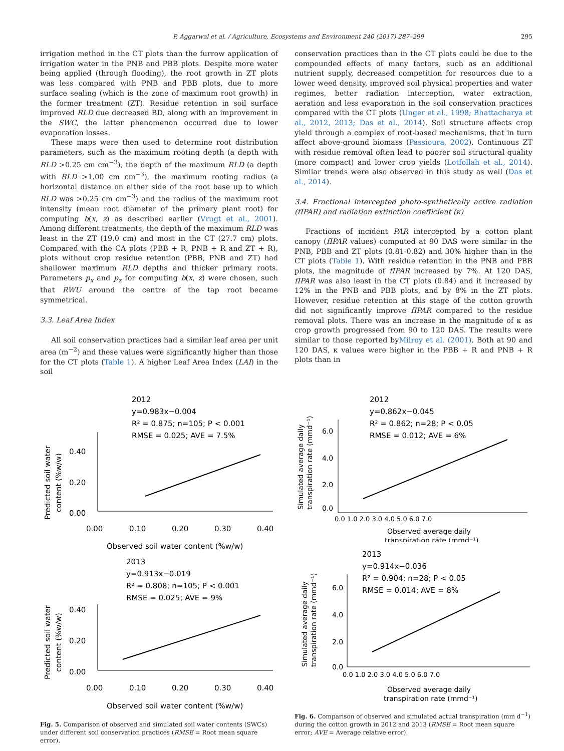P. Aggarwal et al. / Agriculture, Ecosystems and Environment 240 (2017) 287–299 295
irrigation method in the CT plots than the furrow application of irrigation water in the PNB and PBB plots. Despite more water being applied (through flooding), the root growth in ZT plots was less compared with PNB and PBB plots, due to more surface sealing (which is the zone of maximum root growth) in the former treatment (ZT). Residue retention in soil surface improved RLD due decreased BD, along with an improvement in the SWC, the latter phenomenon occurred due to lower evaporation losses.
These maps were then used to determine root distribution parameters, such as the maximum rooting depth (a depth with RLD >0.25 cm cm<sup>−3</sup>), the depth of the maximum RLD (a depth with RLD >1.00 cm cm<sup>−3</sup>), the maximum rooting radius (a horizontal distance on either side of the root base up to which RLD was >0.25 cm cm<sup>−3</sup>) and the radius of the maximum root intensity (mean root diameter of the primary plant root) for computing b(x, z) as described earlier (Vrugt et al., 2001). Among different treatments, the depth of the maximum RLD was least in the ZT (19.0 cm) and most in the CT (27.7 cm) plots. Compared with the CA plots (PBB + R, PNB + R and ZT + R), plots without crop residue retention (PBB, PNB and ZT) had shallower maximum RLD depths and thicker primary roots. Parameters p<sub>x</sub> and p<sub>z</sub> for computing b(x, z) were chosen, such that RWU around the centre of the tap root became symmetrical.
3.3. Leaf Area Index
All soil conservation practices had a similar leaf area per unit area (m<sup>−2</sup>) and these values were significantly higher than those for the CT plots (Table 1). A higher Leaf Area Index (LAI) in the soil
conservation practices than in the CT plots could be due to the compounded effects of many factors, such as an additional nutrient supply, decreased competition for resources due to a lower weed density, improved soil physical properties and water regimes, better radiation interception, water extraction, aeration and less evaporation in the soil conservation practices compared with the CT plots (Unger et al., 1998; Bhattacharya et al., 2012, 2013; Das et al., 2014). Soil structure affects crop yield through a complex of root-based mechanisms, that in turn affect above-ground biomass (Passioura, 2002). Continuous ZT with residue removal often lead to poorer soil structural quality (more compact) and lower crop yields (Lotfollah et al., 2014). Similar trends were also observed in this study as well (Das et al., 2014).
3.4. Fractional intercepted photo-synthetically active radiation (fIPAR) and radiation extinction coefficient (κ)
Fractions of incident PAR intercepted by a cotton plant canopy (fIPAR values) computed at 90 DAS were similar in the PNB, PBB and ZT plots (0.81-0.82) and 30% higher than in the CT plots (Table 1). With residue retention in the PNB and PBB plots, the magnitude of fIPAR increased by 7%. At 120 DAS, fIPAR was also least in the CT plots (0.84) and it increased by 12% in the PNB and PBB plots, and by 8% in the ZT plots. However, residue retention at this stage of the cotton growth did not significantly improve fIPAR compared to the residue removal plots. There was an increase in the magnitude of κ as crop growth progressed from 90 to 120 DAS. The results were similar to those reported byMilroy et al. (2001). Both at 90 and 120 DAS, κ values were higher in the PBB + R and PNB + R plots than in
2012
y=0.983x−0.004
R² = 0.875; n=105; P < 0.001
RMSE = 0.025; AVE = 7.5%
0.40
0.20
0.00
0.00
0.10
0.20
0.30
0.40
Observed soil water content (%w/w)
Predicted soil water
content (%w/w)
2013
y=0.913x−0.019
R² = 0.808; n=105; P < 0.001
RMSE = 0.025; AVE = 9%
0.40
0.20
0.00
0.00
0.10
0.20
0.30
0.40
Observed soil water content (%w/w)
Predicted soil water
content (%w/w)
Fig. 5. Comparison of observed and simulated soil water contents (SWCs) under different soil conservation practices (RMSE = Root mean square error).
2012
y=0.862x−0.045
R² = 0.862; n=28; P < 0.05
RMSE = 0.012; AVE = 6%
6.0
4.0
2.0
0.0
0.0 1.0 2.0 3.0 4.0 5.0 6.0 7.0
Observed average daily
transpiration rate (mmd⁻¹)
Simulated average daily
transpiration rate (mmd⁻¹)
2013
y=0.914x−0.036
R² = 0.904; n=28; P < 0.05
RMSE = 0.014; AVE = 8%
6.0
4.0
2.0
0.0
0.0 1.0 2.0 3.0 4.0 5.0 6.0 7.0
Observed average daily
transpiration rate (mmd⁻¹)
Simulated average daily
transpiration rate (mmd⁻¹)
Fig. 6. Comparison of observed and simulated actual transpiration (mm d<sup>−1</sup>) during the cotton growth in 2012 and 2013 (RMSE = Root mean square error; AVE = Average relative error).